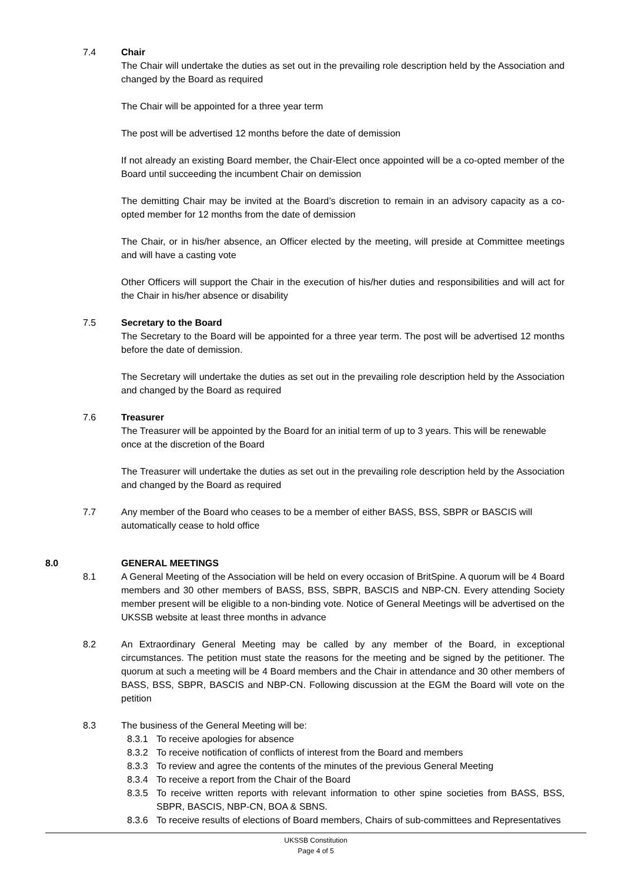7.4 Chair
The Chair will undertake the duties as set out in the prevailing role description held by the Association and changed by the Board as required
The Chair will be appointed for a three year term
The post will be advertised 12 months before the date of demission
If not already an existing Board member, the Chair-Elect once appointed will be a co-opted member of the Board until succeeding the incumbent Chair on demission
The demitting Chair may be invited at the Board’s discretion to remain in an advisory capacity as a co-opted member for 12 months from the date of demission
The Chair, or in his/her absence, an Officer elected by the meeting, will preside at Committee meetings and will have a casting vote
Other Officers will support the Chair in the execution of his/her duties and responsibilities and will act for the Chair in his/her absence or disability
7.5 Secretary to the Board
The Secretary to the Board will be appointed for a three year term. The post will be advertised 12 months before the date of demission.
The Secretary will undertake the duties as set out in the prevailing role description held by the Association and changed by the Board as required
7.6 Treasurer
The Treasurer will be appointed by the Board for an initial term of up to 3 years. This will be renewable once at the discretion of the Board
The Treasurer will undertake the duties as set out in the prevailing role description held by the Association and changed by the Board as required
7.7 Any member of the Board who ceases to be a member of either BASS, BSS, SBPR or BASCIS will automatically cease to hold office
8.0 GENERAL MEETINGS
8.1 A General Meeting of the Association will be held on every occasion of BritSpine. A quorum will be 4 Board members and 30 other members of BASS, BSS, SBPR, BASCIS and NBP-CN. Every attending Society member present will be eligible to a non-binding vote. Notice of General Meetings will be advertised on the UKSSB website at least three months in advance
8.2 An Extraordinary General Meeting may be called by any member of the Board, in exceptional circumstances. The petition must state the reasons for the meeting and be signed by the petitioner. The quorum at such a meeting will be 4 Board members and the Chair in attendance and 30 other members of BASS, BSS, SBPR, BASCIS and NBP-CN. Following discussion at the EGM the Board will vote on the petition
8.3 The business of the General Meeting will be:
8.3.1 To receive apologies for absence
8.3.2 To receive notification of conflicts of interest from the Board and members
8.3.3 To review and agree the contents of the minutes of the previous General Meeting
8.3.4 To receive a report from the Chair of the Board
8.3.5 To receive written reports with relevant information to other spine societies from BASS, BSS, SBPR, BASCIS, NBP-CN, BOA & SBNS.
8.3.6 To receive results of elections of Board members, Chairs of sub-committees and Representatives
UKSSB Constitution
Page 4 of 5